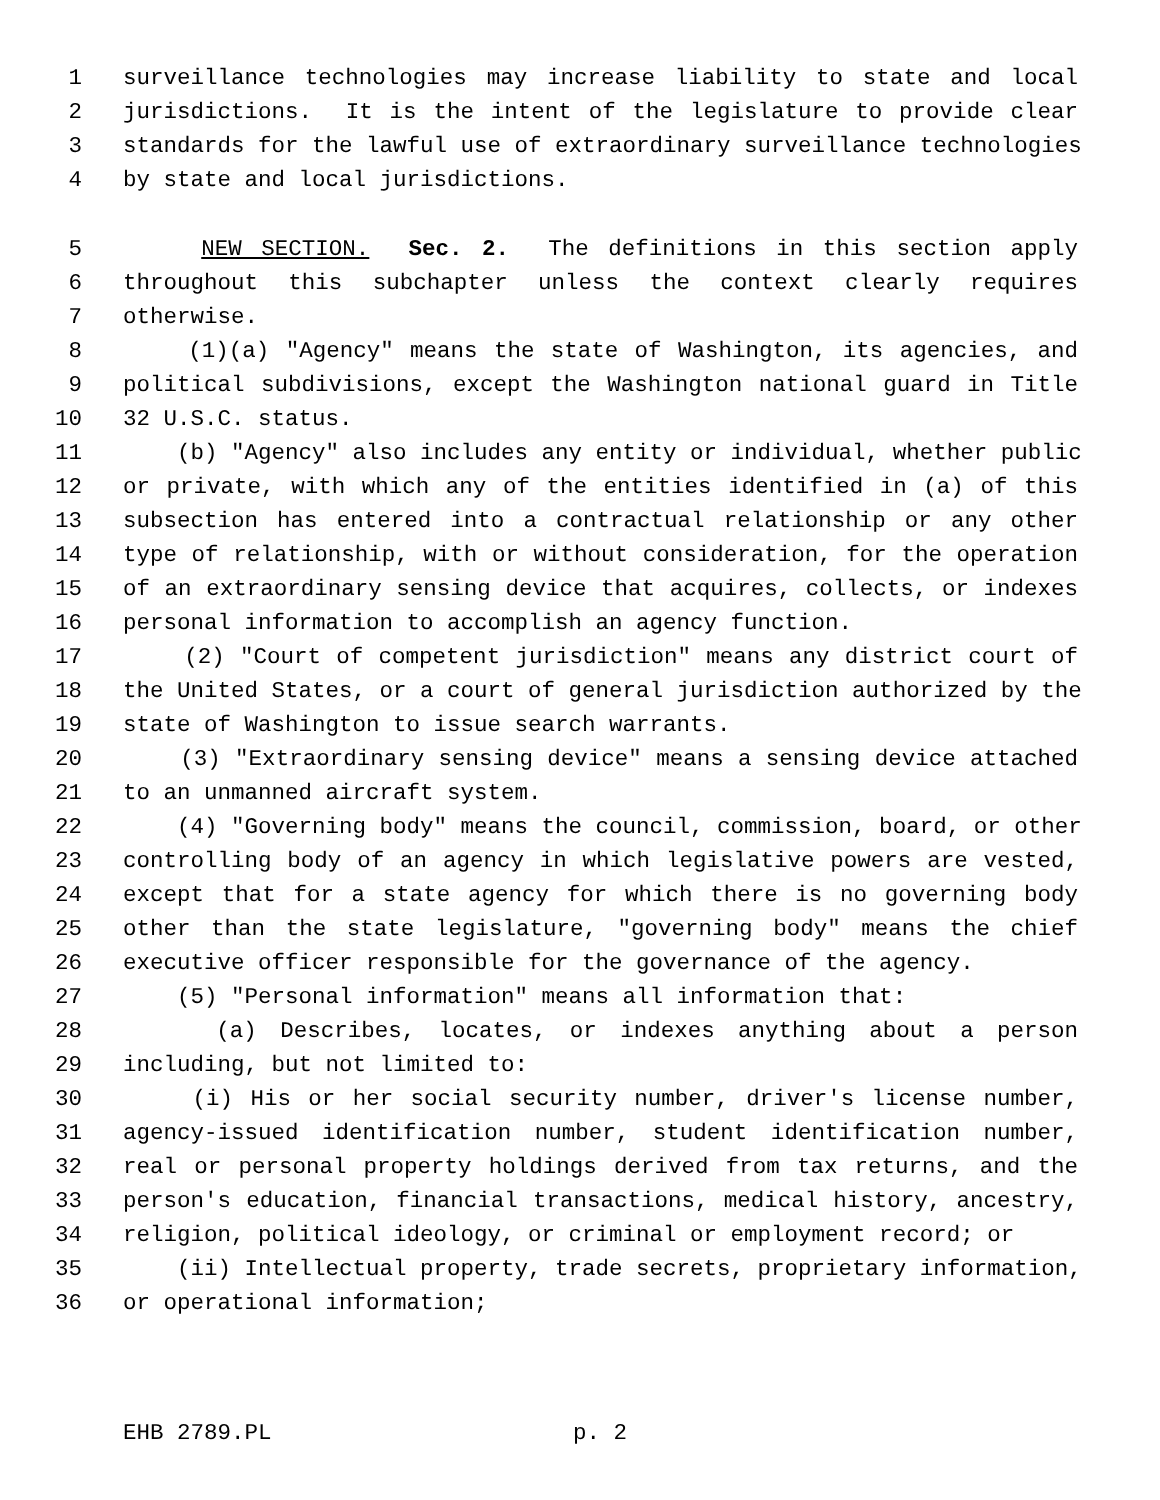1 surveillance technologies may increase liability to state and local
2 jurisdictions. It is the intent of the legislature to provide clear
3 standards for the lawful use of extraordinary surveillance technologies
4 by state and local jurisdictions.
5 NEW SECTION. Sec. 2. The definitions in this section apply
6 throughout this subchapter unless the context clearly requires
7 otherwise.
8 (1)(a) "Agency" means the state of Washington, its agencies, and
9 political subdivisions, except the Washington national guard in Title
10 32 U.S.C. status.
11 (b) "Agency" also includes any entity or individual, whether public
12 or private, with which any of the entities identified in (a) of this
13 subsection has entered into a contractual relationship or any other
14 type of relationship, with or without consideration, for the operation
15 of an extraordinary sensing device that acquires, collects, or indexes
16 personal information to accomplish an agency function.
17 (2) "Court of competent jurisdiction" means any district court of
18 the United States, or a court of general jurisdiction authorized by the
19 state of Washington to issue search warrants.
20 (3) "Extraordinary sensing device" means a sensing device attached
21 to an unmanned aircraft system.
22 (4) "Governing body" means the council, commission, board, or other
23 controlling body of an agency in which legislative powers are vested,
24 except that for a state agency for which there is no governing body
25 other than the state legislature, "governing body" means the chief
26 executive officer responsible for the governance of the agency.
27 (5) "Personal information" means all information that:
28 (a) Describes, locates, or indexes anything about a person
29 including, but not limited to:
30 (i) His or her social security number, driver's license number,
31 agency-issued identification number, student identification number,
32 real or personal property holdings derived from tax returns, and the
33 person's education, financial transactions, medical history, ancestry,
34 religion, political ideology, or criminal or employment record; or
35 (ii) Intellectual property, trade secrets, proprietary information,
36 or operational information;
EHB 2789.PL p. 2